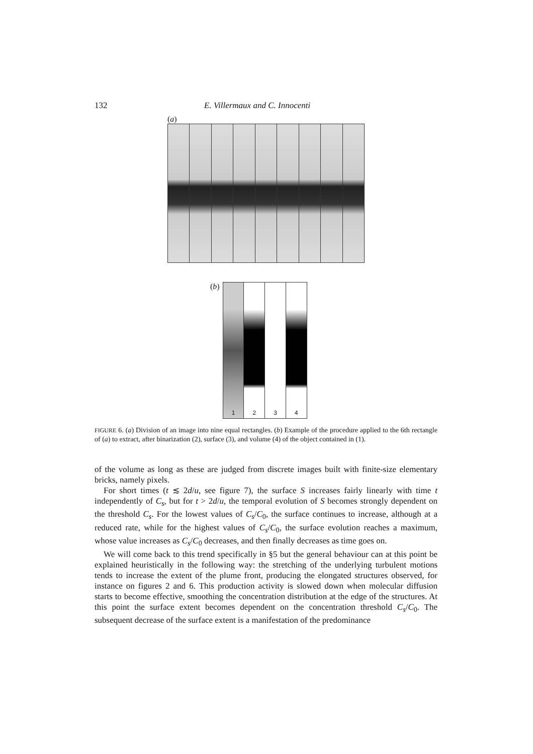132 E. Villermaux and C. Innocenti
(a)
(b)
1 2 3 4
FIGURE 6. (a) Division of an image into nine equal rectangles. (b) Example of the procedure applied to the 6th rectangle of (a) to extract, after binarization (2), surface (3), and volume (4) of the object contained in (1).
of the volume as long as these are judged from discrete images built with finite-size elementary bricks, namely pixels.
For short times (t ≲ 2d/u, see figure 7), the surface S increases fairly linearly with time t independently of C<sub>s</sub>, but for t > 2d/u, the temporal evolution of S becomes strongly dependent on the threshold C<sub>s</sub>. For the lowest values of C<sub>s</sub>/C<sub>0</sub>, the surface continues to increase, although at a reduced rate, while for the highest values of C<sub>s</sub>/C<sub>0</sub>, the surface evolution reaches a maximum, whose value increases as C<sub>s</sub>/C<sub>0</sub> decreases, and then finally decreases as time goes on.
We will come back to this trend specifically in §5 but the general behaviour can at this point be explained heuristically in the following way: the stretching of the underlying turbulent motions tends to increase the extent of the plume front, producing the elongated structures observed, for instance on figures 2 and 6. This production activity is slowed down when molecular diffusion starts to become effective, smoothing the concentration distribution at the edge of the structures. At this point the surface extent becomes dependent on the concentration threshold C<sub>s</sub>/C<sub>0</sub>. The subsequent decrease of the surface extent is a manifestation of the predominance